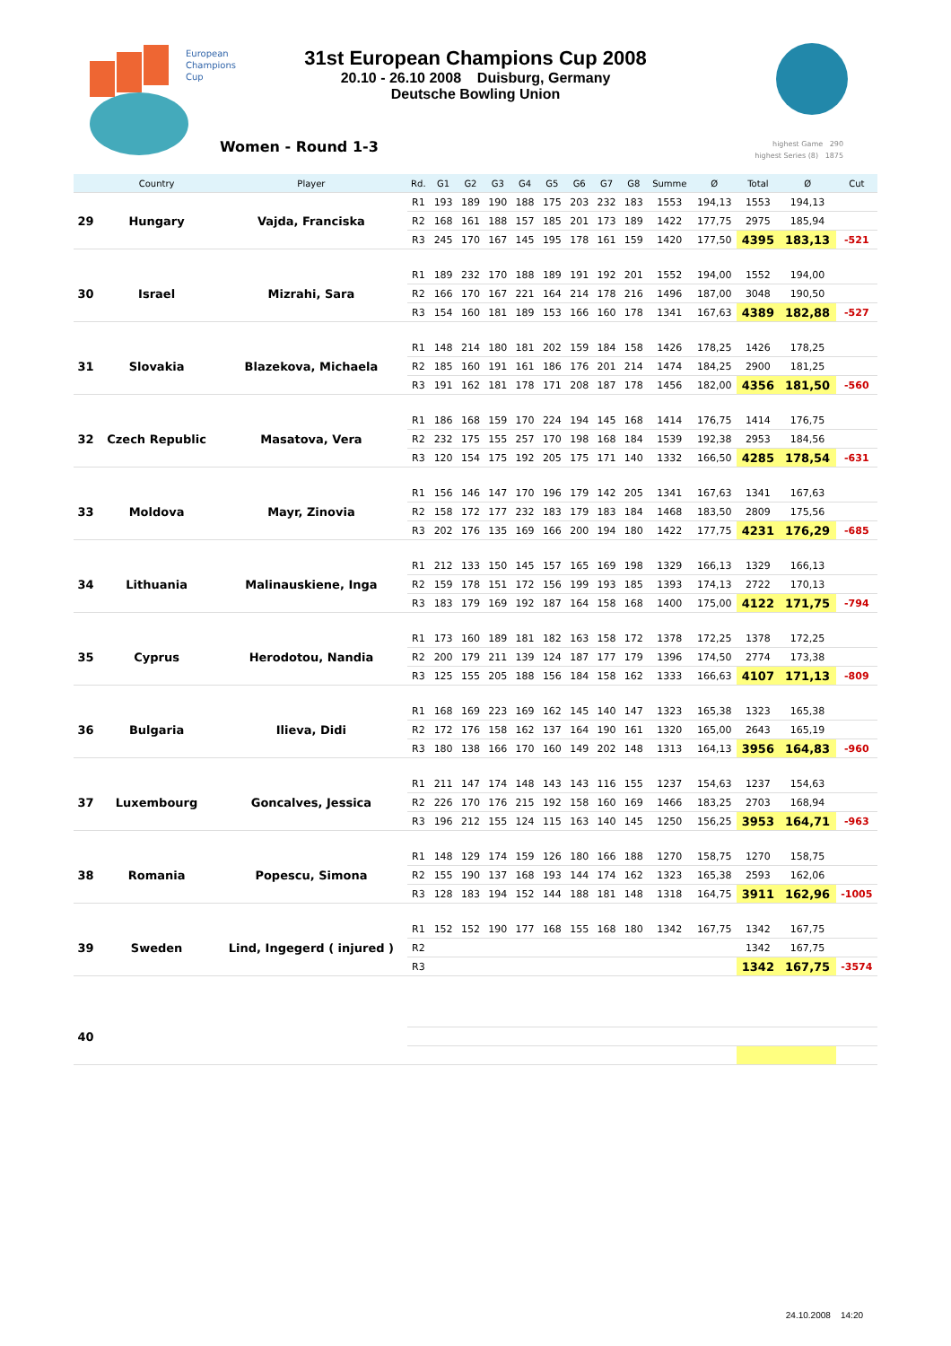European
Champions
Cup
31st European Champions Cup 2008
20.10 - 26.10 2008 Duisburg, Germany
Deutsche Bowling Union
Women - Round 1-3 highest Game 290
highest Series (8) 1875
| | Country | Player | Rd. | G1 | G2 | G3 | G4 | G5 | G6 | G7 | G8 | Summe | Ø | Total | Ø | Cut |
| --- | --- | --- | --- | --- | --- | --- | --- | --- | --- | --- | --- | --- | --- | --- | --- | --- |
| 29 | Hungary | Vajda, Franciska | R1 | 193 | 189 | 190 | 188 | 175 | 203 | 232 | 183 | 1553 | 194,13 | 1553 | 194,13 | |
| | | | R2 | 168 | 161 | 188 | 157 | 185 | 201 | 173 | 189 | 1422 | 177,75 | 2975 | 185,94 | |
| | | | R3 | 245 | 170 | 167 | 145 | 195 | 178 | 161 | 159 | 1420 | 177,50 | 4395 | 183,13 | -521 |
| 30 | Israel | Mizrahi, Sara | R1 | 189 | 232 | 170 | 188 | 189 | 191 | 192 | 201 | 1552 | 194,00 | 1552 | 194,00 | |
| | | | R2 | 166 | 170 | 167 | 221 | 164 | 214 | 178 | 216 | 1496 | 187,00 | 3048 | 190,50 | |
| | | | R3 | 154 | 160 | 181 | 189 | 153 | 166 | 160 | 178 | 1341 | 167,63 | 4389 | 182,88 | -527 |
| 31 | Slovakia | Blazekova, Michaela | R1 | 148 | 214 | 180 | 181 | 202 | 159 | 184 | 158 | 1426 | 178,25 | 1426 | 178,25 | |
| | | | R2 | 185 | 160 | 191 | 161 | 186 | 176 | 201 | 214 | 1474 | 184,25 | 2900 | 181,25 | |
| | | | R3 | 191 | 162 | 181 | 178 | 171 | 208 | 187 | 178 | 1456 | 182,00 | 4356 | 181,50 | -560 |
| 32 | Czech Republic | Masatova, Vera | R1 | 186 | 168 | 159 | 170 | 224 | 194 | 145 | 168 | 1414 | 176,75 | 1414 | 176,75 | |
| | | | R2 | 232 | 175 | 155 | 257 | 170 | 198 | 168 | 184 | 1539 | 192,38 | 2953 | 184,56 | |
| | | | R3 | 120 | 154 | 175 | 192 | 205 | 175 | 171 | 140 | 1332 | 166,50 | 4285 | 178,54 | -631 |
| 33 | Moldova | Mayr, Zinovia | R1 | 156 | 146 | 147 | 170 | 196 | 179 | 142 | 205 | 1341 | 167,63 | 1341 | 167,63 | |
| | | | R2 | 158 | 172 | 177 | 232 | 183 | 179 | 183 | 184 | 1468 | 183,50 | 2809 | 175,56 | |
| | | | R3 | 202 | 176 | 135 | 169 | 166 | 200 | 194 | 180 | 1422 | 177,75 | 4231 | 176,29 | -685 |
| 34 | Lithuania | Malinauskiene, Inga | R1 | 212 | 133 | 150 | 145 | 157 | 165 | 169 | 198 | 1329 | 166,13 | 1329 | 166,13 | |
| | | | R2 | 159 | 178 | 151 | 172 | 156 | 199 | 193 | 185 | 1393 | 174,13 | 2722 | 170,13 | |
| | | | R3 | 183 | 179 | 169 | 192 | 187 | 164 | 158 | 168 | 1400 | 175,00 | 4122 | 171,75 | -794 |
| 35 | Cyprus | Herodotou, Nandia | R1 | 173 | 160 | 189 | 181 | 182 | 163 | 158 | 172 | 1378 | 172,25 | 1378 | 172,25 | |
| | | | R2 | 200 | 179 | 211 | 139 | 124 | 187 | 177 | 179 | 1396 | 174,50 | 2774 | 173,38 | |
| | | | R3 | 125 | 155 | 205 | 188 | 156 | 184 | 158 | 162 | 1333 | 166,63 | 4107 | 171,13 | -809 |
| 36 | Bulgaria | Ilieva, Didi | R1 | 168 | 169 | 223 | 169 | 162 | 145 | 140 | 147 | 1323 | 165,38 | 1323 | 165,38 | |
| | | | R2 | 172 | 176 | 158 | 162 | 137 | 164 | 190 | 161 | 1320 | 165,00 | 2643 | 165,19 | |
| | | | R3 | 180 | 138 | 166 | 170 | 160 | 149 | 202 | 148 | 1313 | 164,13 | 3956 | 164,83 | -960 |
| 37 | Luxembourg | Goncalves, Jessica | R1 | 211 | 147 | 174 | 148 | 143 | 143 | 116 | 155 | 1237 | 154,63 | 1237 | 154,63 | |
| | | | R2 | 226 | 170 | 176 | 215 | 192 | 158 | 160 | 169 | 1466 | 183,25 | 2703 | 168,94 | |
| | | | R3 | 196 | 212 | 155 | 124 | 115 | 163 | 140 | 145 | 1250 | 156,25 | 3953 | 164,71 | -963 |
| 38 | Romania | Popescu, Simona | R1 | 148 | 129 | 174 | 159 | 126 | 180 | 166 | 188 | 1270 | 158,75 | 1270 | 158,75 | |
| | | | R2 | 155 | 190 | 137 | 168 | 193 | 144 | 174 | 162 | 1323 | 165,38 | 2593 | 162,06 | |
| | | | R3 | 128 | 183 | 194 | 152 | 144 | 188 | 181 | 148 | 1318 | 164,75 | 3911 | 162,96 | -1005 |
| 39 | Sweden | Lind, Ingegerd ( injured ) | R1 | 152 | 152 | 190 | 177 | 168 | 155 | 168 | 180 | 1342 | 167,75 | 1342 | 167,75 | |
| | | | R2 | | | | | | | | | | | 1342 | 167,75 | |
| | | | R3 | | | | | | | | | | | 1342 | 167,75 | -3574 |
| 40 | | | | | | | | | | | | | | | | |
24.10.2008 14:20